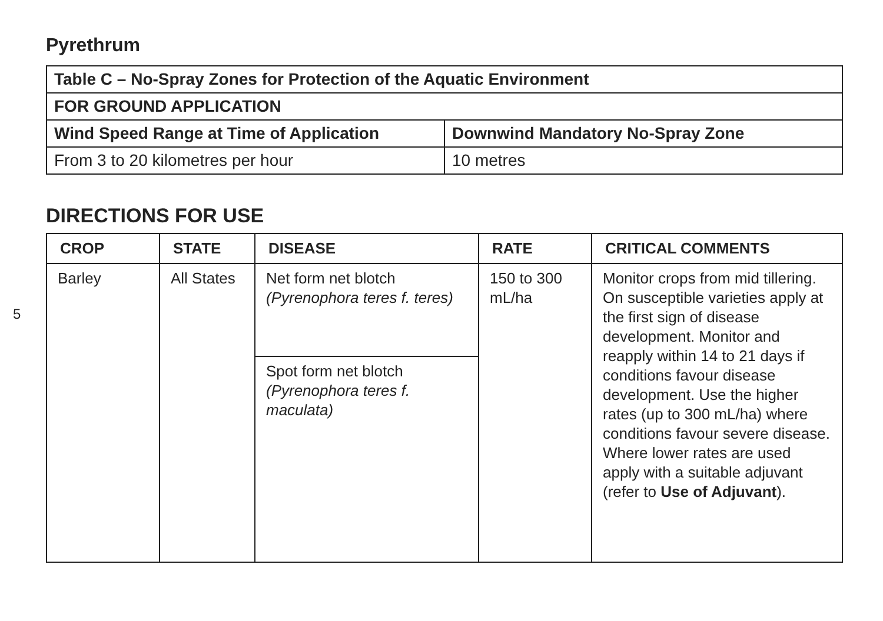5
Pyrethrum
| Table C – No-Spray Zones for Protection of the Aquatic Environment | |
| --- | --- |
| FOR GROUND APPLICATION | |
| Wind Speed Range at Time of Application | Downwind Mandatory No-Spray Zone |
| From 3 to 20 kilometres per hour | 10 metres |
DIRECTIONS FOR USE
| CROP | STATE | DISEASE | RATE | CRITICAL COMMENTS |
| --- | --- | --- | --- | --- |
| Barley | All States | Net form net blotch (Pyrenophora teres f. teres) | 150 to 300 mL/ha | Monitor crops from mid tillering. On susceptible varieties apply at the first sign of disease development. Monitor and reapply within 14 to 21 days if conditions favour disease development. Use the higher rates (up to 300 mL/ha) where conditions favour severe disease. Where lower rates are used apply with a suitable adjuvant (refer to Use of Adjuvant ). |
| | | Spot form net blotch (Pyrenophora teres f. maculata) | | |